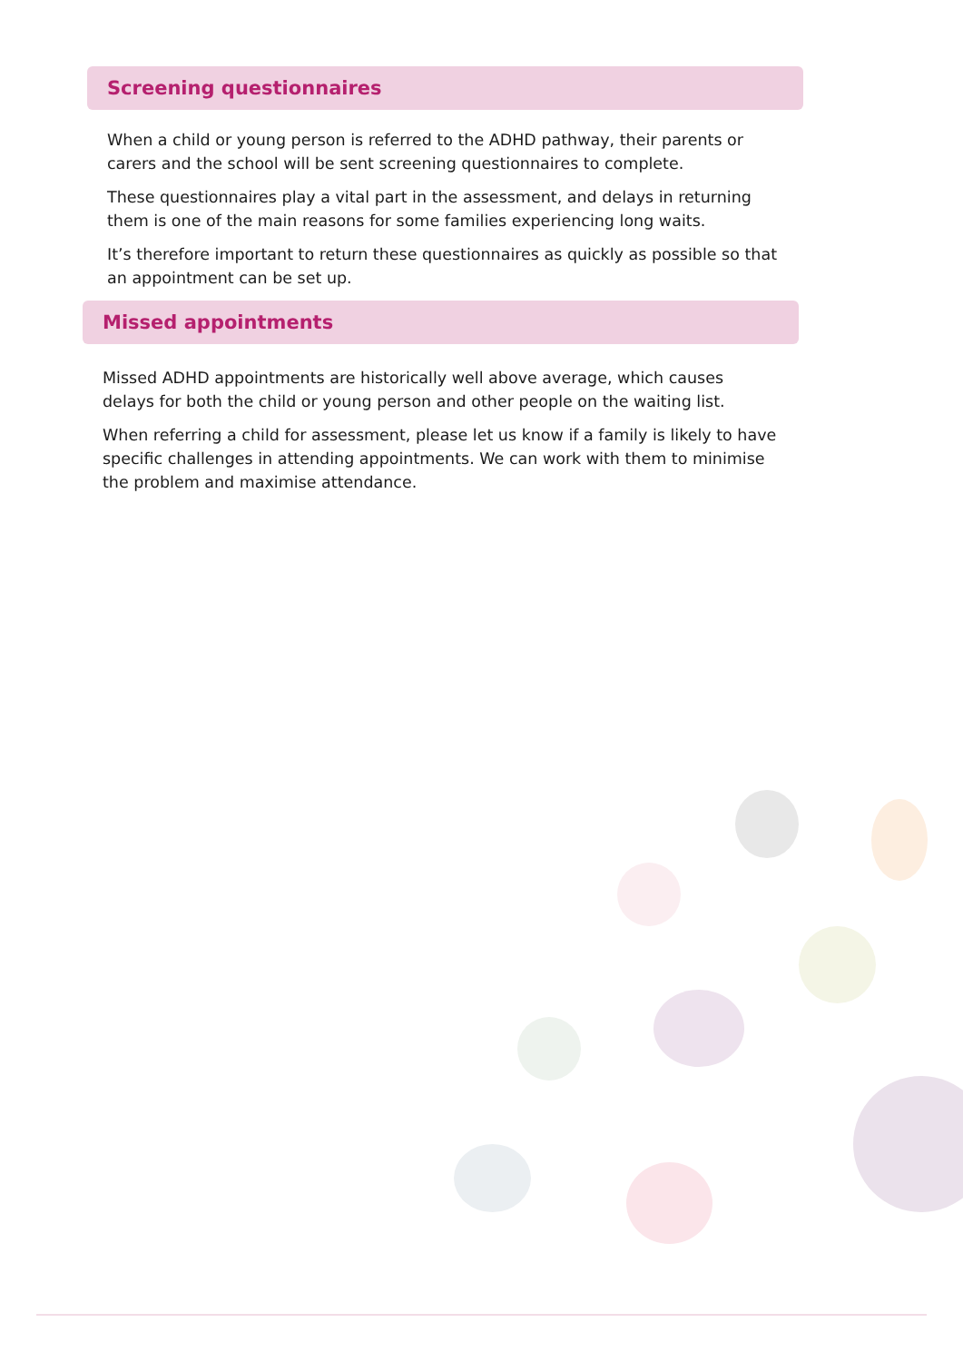Screening questionnaires
When a child or young person is referred to the ADHD pathway, their parents or carers and the school will be sent screening questionnaires to complete.
These questionnaires play a vital part in the assessment, and delays in returning them is one of the main reasons for some families experiencing long waits.
It’s therefore important to return these questionnaires as quickly as possible so that an appointment can be set up.
Missed appointments
Missed ADHD appointments are historically well above average, which causes delays for both the child or young person and other people on the waiting list.
When referring a child for assessment, please let us know if a family is likely to have specific challenges in attending appointments. We can work with them to minimise the problem and maximise attendance.